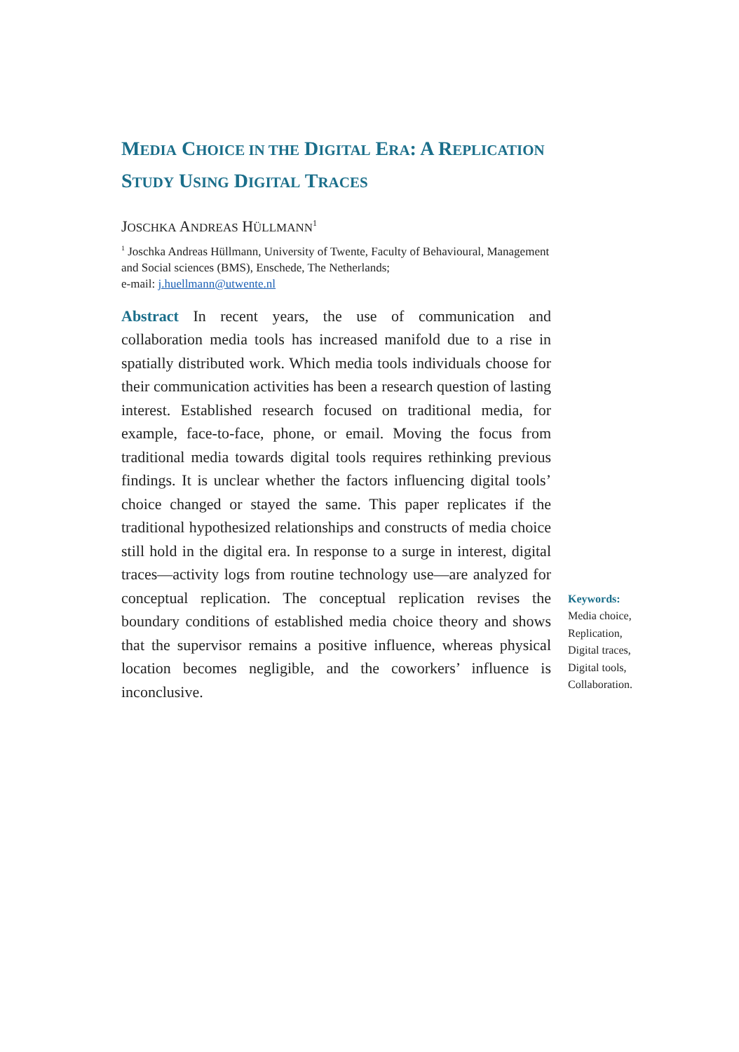MEDIA CHOICE IN THE DIGITAL ERA: A REPLICATION STUDY USING DIGITAL TRACES
JOSCHKA ANDREAS HÜLLMANN<sup>1</sup>
<sup>1</sup> Joschka Andreas Hüllmann, University of Twente, Faculty of Behavioural, Management and Social sciences (BMS), Enschede, The Netherlands;
e-mail: j.huellmann@utwente.nl
Abstract In recent years, the use of communication and collaboration media tools has increased manifold due to a rise in spatially distributed work. Which media tools individuals choose for their communication activities has been a research question of lasting interest. Established research focused on traditional media, for example, face-to-face, phone, or email. Moving the focus from traditional media towards digital tools requires rethinking previous findings. It is unclear whether the factors influencing digital tools’ choice changed or stayed the same. This paper replicates if the traditional hypothesized relationships and constructs of media choice still hold in the digital era. In response to a surge in interest, digital traces—activity logs from routine technology use—are analyzed for conceptual replication. The conceptual replication revises the boundary conditions of established media choice theory and shows that the supervisor remains a positive influence, whereas physical location becomes negligible, and the coworkers’ influence is inconclusive.
Keywords:
Media choice,
Replication,
Digital traces,
Digital tools,
Collaboration.